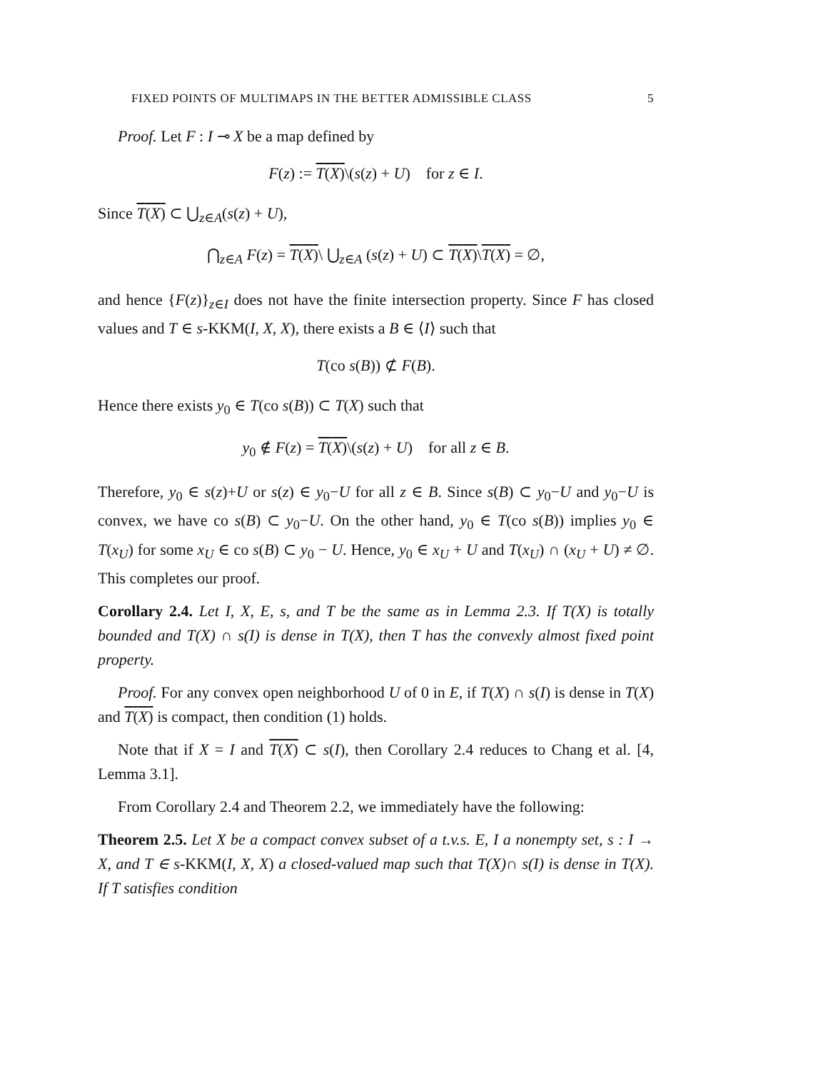FIXED POINTS OF MULTIMAPS IN THE BETTER ADMISSIBLE CLASS 5
Proof. Let F : I ⊸ X be a map defined by
F(z) := T(X)\(s(z) + U) for z ∈ I.
Since T(X) ⊂ ⋃<sub>z∈A</sub>(s(z) + U),
⋂<sub>z∈A</sub> F(z) = T(X)\ ⋃<sub>z∈A</sub> (s(z) + U) ⊂ T(X)\T(X) = ∅,
and hence {F(z)}<sub>z∈I</sub> does not have the finite intersection property. Since F has closed values and T ∈ s-KKM(I, X, X), there exists a B ∈ ⟨I⟩ such that
T(co s(B)) ⊄ F(B).
Hence there exists y<sub>0</sub> ∈ T(co s(B)) ⊂ T(X) such that
y<sub>0</sub> ∉ F(z) = T(X)\(s(z) + U) for all z ∈ B.
Therefore, y<sub>0</sub> ∈ s(z)+U or s(z) ∈ y<sub>0</sub>−U for all z ∈ B. Since s(B) ⊂ y<sub>0</sub>−U and y<sub>0</sub>−U is convex, we have co s(B) ⊂ y<sub>0</sub>−U. On the other hand, y<sub>0</sub> ∈ T(co s(B)) implies y<sub>0</sub> ∈ T(x<sub>U</sub>) for some x<sub>U</sub> ∈ co s(B) ⊂ y<sub>0</sub> − U. Hence, y<sub>0</sub> ∈ x<sub>U</sub> + U and T(x<sub>U</sub>) ∩ (x<sub>U</sub> + U) ≠ ∅. This completes our proof.
Corollary 2.4. Let I, X, E, s, and T be the same as in Lemma 2.3. If T(X) is totally bounded and T(X) ∩ s(I) is dense in T(X), then T has the convexly almost fixed point property.
Proof. For any convex open neighborhood U of 0 in E, if T(X) ∩ s(I) is dense in T(X) and T(X) is compact, then condition (1) holds.
Note that if X = I and T(X) ⊂ s(I), then Corollary 2.4 reduces to Chang et al. [4, Lemma 3.1].
From Corollary 2.4 and Theorem 2.2, we immediately have the following:
Theorem 2.5. Let X be a compact convex subset of a t.v.s. E, I a nonempty set, s : I → X, and T ∈ s-KKM(I, X, X) a closed-valued map such that T(X)∩ s(I) is dense in T(X). If T satisfies condition